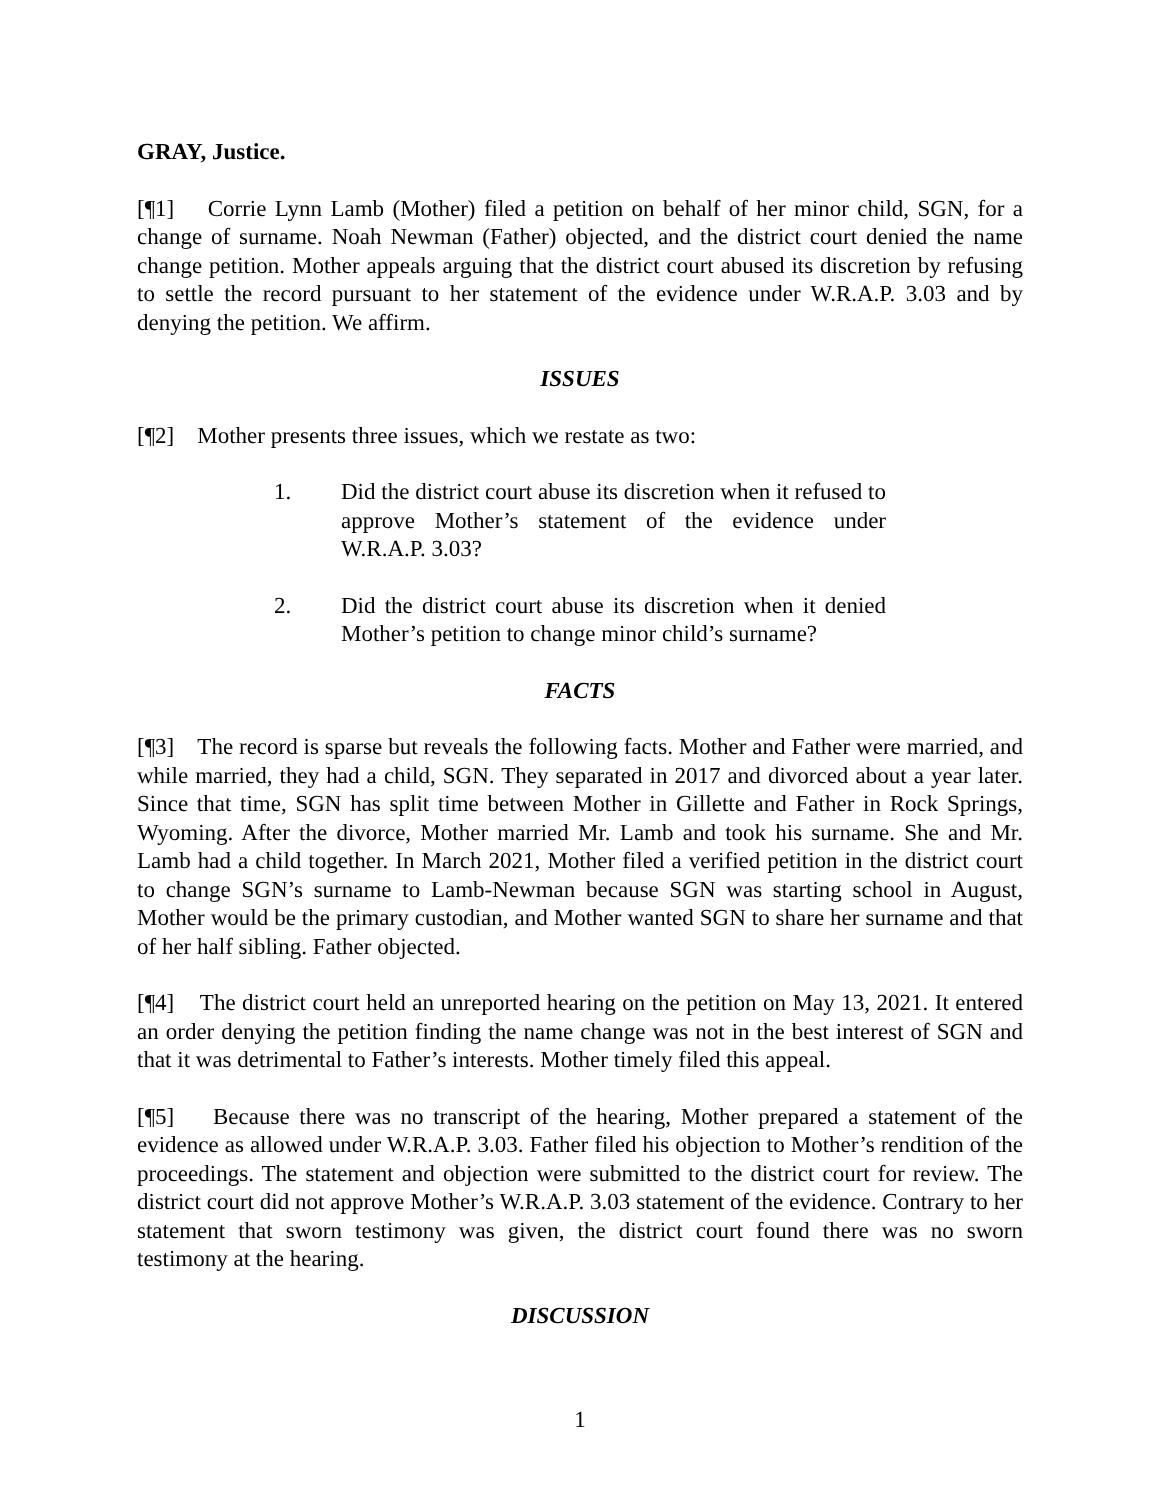GRAY, Justice.
[¶1] Corrie Lynn Lamb (Mother) filed a petition on behalf of her minor child, SGN, for a change of surname. Noah Newman (Father) objected, and the district court denied the name change petition. Mother appeals arguing that the district court abused its discretion by refusing to settle the record pursuant to her statement of the evidence under W.R.A.P. 3.03 and by denying the petition. We affirm.
ISSUES
[¶2] Mother presents three issues, which we restate as two:
1. Did the district court abuse its discretion when it refused to approve Mother’s statement of the evidence under W.R.A.P. 3.03?
2. Did the district court abuse its discretion when it denied Mother’s petition to change minor child’s surname?
FACTS
[¶3] The record is sparse but reveals the following facts. Mother and Father were married, and while married, they had a child, SGN. They separated in 2017 and divorced about a year later. Since that time, SGN has split time between Mother in Gillette and Father in Rock Springs, Wyoming. After the divorce, Mother married Mr. Lamb and took his surname. She and Mr. Lamb had a child together. In March 2021, Mother filed a verified petition in the district court to change SGN’s surname to Lamb-Newman because SGN was starting school in August, Mother would be the primary custodian, and Mother wanted SGN to share her surname and that of her half sibling. Father objected.
[¶4] The district court held an unreported hearing on the petition on May 13, 2021. It entered an order denying the petition finding the name change was not in the best interest of SGN and that it was detrimental to Father’s interests. Mother timely filed this appeal.
[¶5] Because there was no transcript of the hearing, Mother prepared a statement of the evidence as allowed under W.R.A.P. 3.03. Father filed his objection to Mother’s rendition of the proceedings. The statement and objection were submitted to the district court for review. The district court did not approve Mother’s W.R.A.P. 3.03 statement of the evidence. Contrary to her statement that sworn testimony was given, the district court found there was no sworn testimony at the hearing.
DISCUSSION
1